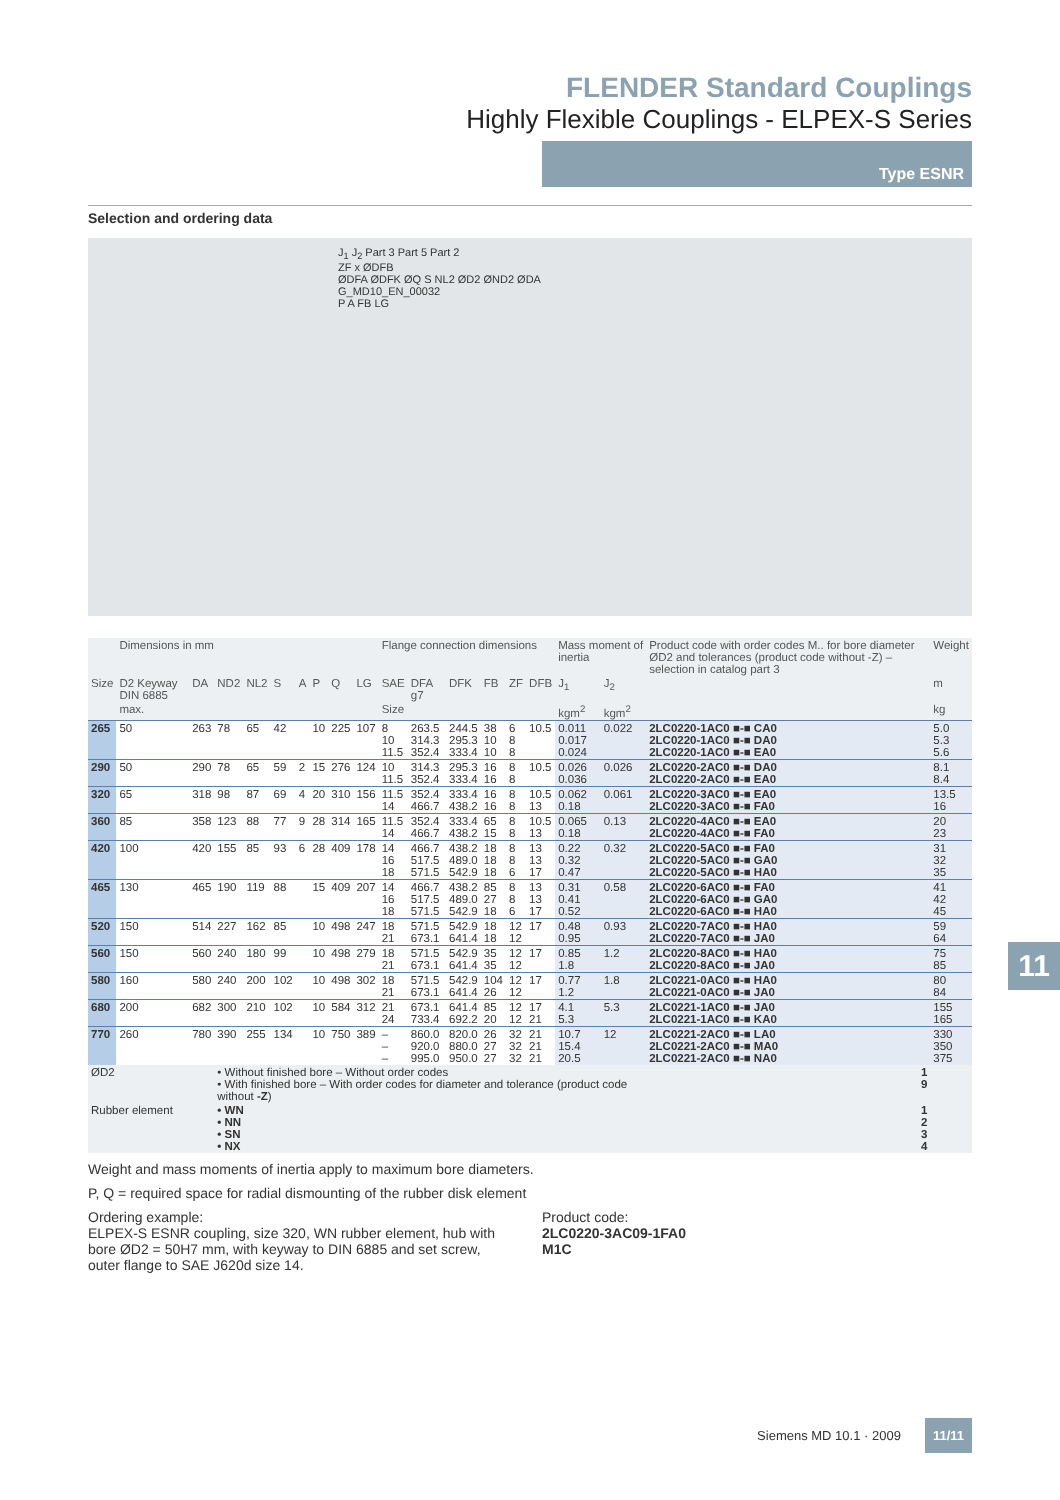FLENDER Standard Couplings
Highly Flexible Couplings - ELPEX-S Series
Type ESNR
Selection and ordering data
J<sub>1</sub> J<sub>2</sub> Part 3 Part 5 Part 2
ZF x ØDFB
ØDFA ØDFK ØQ S NL2 ØD2 ØND2 ØDA
G_MD10_EN_00032
P A FB LG
| | Dimensions in mm | | | | | | | | | Flange connection dimensions | | | | | | Mass moment of inertia | | Product code with order codes M.. for bore diameter ØD2 and tolerances (product code without -Z) – selection in catalog part 3 | Weight |
| --- | --- | --- | --- | --- | --- | --- | --- | --- | --- | --- | --- | --- | --- | --- | --- | --- | --- | --- | --- |
| Size | D2 Keyway DIN 6885 | DA | ND2 | NL2 | S | A | P | Q | LG | SAE | DFA g7 | DFK | FB | ZF | DFB | J<sub>1</sub> | J<sub>2</sub> | | m |
| | max. | | | | | | | | | Size | | | | | | kgm<sup>2</sup> | kgm<sup>2</sup> | | kg |
| 265 | 50 | 263 | 78 | 65 | 42 | | 10 | 225 | 107 | 8 10 11.5 | 263.5 314.3 352.4 | 244.5 295.3 333.4 | 38 10 10 | 6 8 8 | 10.5 | 0.011 0.017 0.024 | 0.022 | 2LC0220-1AC0 ■-■ CA0 2LC0220-1AC0 ■-■ DA0 2LC0220-1AC0 ■-■ EA0 | 5.0 5.3 5.6 |
| 290 | 50 | 290 | 78 | 65 | 59 | 2 | 15 | 276 | 124 | 10 11.5 | 314.3 352.4 | 295.3 333.4 | 16 16 | 8 8 | 10.5 | 0.026 0.036 | 0.026 | 2LC0220-2AC0 ■-■ DA0 2LC0220-2AC0 ■-■ EA0 | 8.1 8.4 |
| 320 | 65 | 318 | 98 | 87 | 69 | 4 | 20 | 310 | 156 | 11.5 14 | 352.4 466.7 | 333.4 438.2 | 16 16 | 8 8 | 10.5 13 | 0.062 0.18 | 0.061 | 2LC0220-3AC0 ■-■ EA0 2LC0220-3AC0 ■-■ FA0 | 13.5 16 |
| 360 | 85 | 358 | 123 | 88 | 77 | 9 | 28 | 314 | 165 | 11.5 14 | 352.4 466.7 | 333.4 438.2 | 65 15 | 8 8 | 10.5 13 | 0.065 0.18 | 0.13 | 2LC0220-4AC0 ■-■ EA0 2LC0220-4AC0 ■-■ FA0 | 20 23 |
| 420 | 100 | 420 | 155 | 85 | 93 | 6 | 28 | 409 | 178 | 14 16 18 | 466.7 517.5 571.5 | 438.2 489.0 542.9 | 18 18 18 | 8 8 6 | 13 13 17 | 0.22 0.32 0.47 | 0.32 | 2LC0220-5AC0 ■-■ FA0 2LC0220-5AC0 ■-■ GA0 2LC0220-5AC0 ■-■ HA0 | 31 32 35 |
| 465 | 130 | 465 | 190 | 119 | 88 | | 15 | 409 | 207 | 14 16 18 | 466.7 517.5 571.5 | 438.2 489.0 542.9 | 85 27 18 | 8 8 6 | 13 13 17 | 0.31 0.41 0.52 | 0.58 | 2LC0220-6AC0 ■-■ FA0 2LC0220-6AC0 ■-■ GA0 2LC0220-6AC0 ■-■ HA0 | 41 42 45 |
| 520 | 150 | 514 | 227 | 162 | 85 | | 10 | 498 | 247 | 18 21 | 571.5 673.1 | 542.9 641.4 | 18 18 | 12 12 | 17 | 0.48 0.95 | 0.93 | 2LC0220-7AC0 ■-■ HA0 2LC0220-7AC0 ■-■ JA0 | 59 64 |
| 560 | 150 | 560 | 240 | 180 | 99 | | 10 | 498 | 279 | 18 21 | 571.5 673.1 | 542.9 641.4 | 35 35 | 12 12 | 17 | 0.85 1.8 | 1.2 | 2LC0220-8AC0 ■-■ HA0 2LC0220-8AC0 ■-■ JA0 | 75 85 |
| 580 | 160 | 580 | 240 | 200 | 102 | | 10 | 498 | 302 | 18 21 | 571.5 673.1 | 542.9 641.4 | 104 26 | 12 12 | 17 | 0.77 1.2 | 1.8 | 2LC0221-0AC0 ■-■ HA0 2LC0221-0AC0 ■-■ JA0 | 80 84 |
| 680 | 200 | 682 | 300 | 210 | 102 | | 10 | 584 | 312 | 21 24 | 673.1 733.4 | 641.4 692.2 | 85 20 | 12 12 | 17 21 | 4.1 5.3 | 5.3 | 2LC0221-1AC0 ■-■ JA0 2LC0221-1AC0 ■-■ KA0 | 155 165 |
| 770 | 260 | 780 | 390 | 255 | 134 | | 10 | 750 | 389 | – – – | 860.0 920.0 995.0 | 820.0 880.0 950.0 | 26 27 27 | 32 32 32 | 21 21 21 | 10.7 15.4 20.5 | 12 | 2LC0221-2AC0 ■-■ LA0 2LC0221-2AC0 ■-■ MA0 2LC0221-2AC0 ■-■ NA0 | 330 350 375 |
| ØD2 | | | • Without finished bore – Without order codes • With finished bore – With order codes for diameter and tolerance (product code without -Z ) | | | | | | | | | | | | | | | 1 9 | |
| Rubber element | | | • WN • NN • SN • NX | | | | | | | | | | | | | | | 1 2 3 4 | |
Weight and mass moments of inertia apply to maximum bore diameters.
P, Q = required space for radial dismounting of the rubber disk element
Ordering example:
ELPEX-S ESNR coupling, size 320, WN rubber element, hub with bore ØD2 = 50H7 mm, with keyway to DIN 6885 and set screw, outer flange to SAE J620d size 14.
Product code:
2LC0220-3AC09-1FA0
M1C
11
Siemens MD 10.1 · 2009 11/11